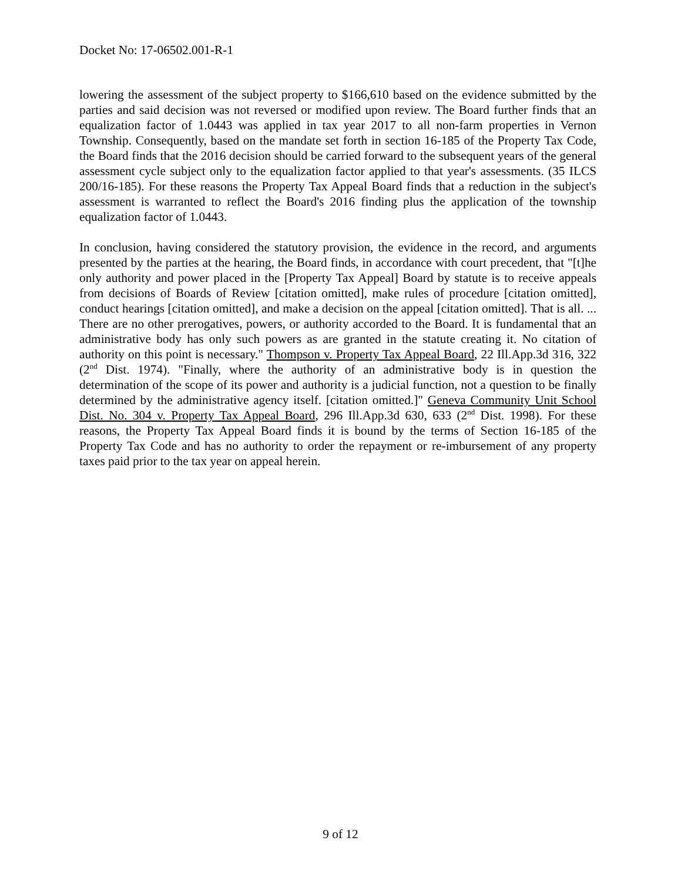Docket No: 17-06502.001-R-1
lowering the assessment of the subject property to $166,610 based on the evidence submitted by the parties and said decision was not reversed or modified upon review. The Board further finds that an equalization factor of 1.0443 was applied in tax year 2017 to all non-farm properties in Vernon Township. Consequently, based on the mandate set forth in section 16-185 of the Property Tax Code, the Board finds that the 2016 decision should be carried forward to the subsequent years of the general assessment cycle subject only to the equalization factor applied to that year's assessments. (35 ILCS 200/16-185). For these reasons the Property Tax Appeal Board finds that a reduction in the subject's assessment is warranted to reflect the Board's 2016 finding plus the application of the township equalization factor of 1.0443.
In conclusion, having considered the statutory provision, the evidence in the record, and arguments presented by the parties at the hearing, the Board finds, in accordance with court precedent, that "[t]he only authority and power placed in the [Property Tax Appeal] Board by statute is to receive appeals from decisions of Boards of Review [citation omitted], make rules of procedure [citation omitted], conduct hearings [citation omitted], and make a decision on the appeal [citation omitted]. That is all. ... There are no other prerogatives, powers, or authority accorded to the Board. It is fundamental that an administrative body has only such powers as are granted in the statute creating it. No citation of authority on this point is necessary." Thompson v. Property Tax Appeal Board, 22 Ill.App.3d 316, 322 (2<sup>nd</sup> Dist. 1974). "Finally, where the authority of an administrative body is in question the determination of the scope of its power and authority is a judicial function, not a question to be finally determined by the administrative agency itself. [citation omitted.]" Geneva Community Unit School Dist. No. 304 v. Property Tax Appeal Board, 296 Ill.App.3d 630, 633 (2<sup>nd</sup> Dist. 1998). For these reasons, the Property Tax Appeal Board finds it is bound by the terms of Section 16-185 of the Property Tax Code and has no authority to order the repayment or re-imbursement of any property taxes paid prior to the tax year on appeal herein.
9 of 12